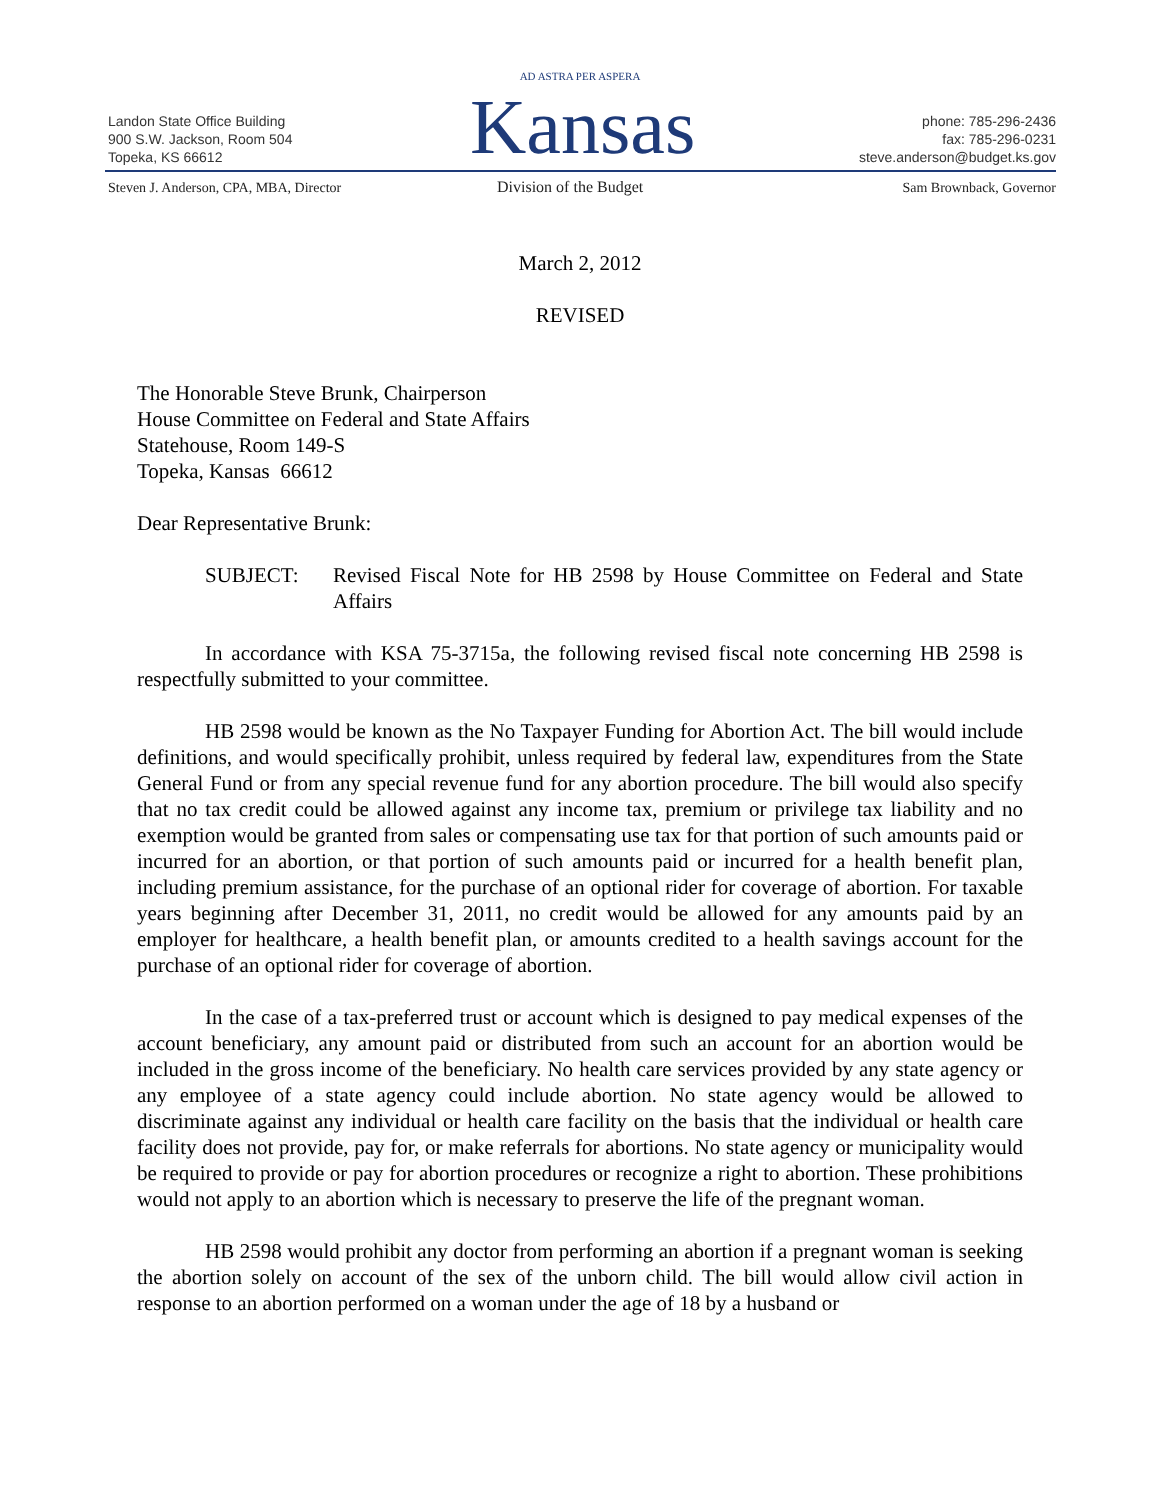Landon State Office Building
900 S.W. Jackson, Room 504
Topeka, KS 66612
AD ASTRA PER ASPERA
Kansas
phone: 785-296-2436
fax: 785-296-0231
steve.anderson@budget.ks.gov
Steven J. Anderson, CPA, MBA, Director
Division of the Budget Sam Brownback, Governor
March 2, 2012
REVISED
The Honorable Steve Brunk, Chairperson
House Committee on Federal and State Affairs
Statehouse, Room 149-S
Topeka, Kansas 66612
Dear Representative Brunk:
SUBJECT: Revised Fiscal Note for HB 2598 by House Committee on Federal and State Affairs
In accordance with KSA 75-3715a, the following revised fiscal note concerning HB 2598 is respectfully submitted to your committee.
HB 2598 would be known as the No Taxpayer Funding for Abortion Act. The bill would include definitions, and would specifically prohibit, unless required by federal law, expenditures from the State General Fund or from any special revenue fund for any abortion procedure. The bill would also specify that no tax credit could be allowed against any income tax, premium or privilege tax liability and no exemption would be granted from sales or compensating use tax for that portion of such amounts paid or incurred for an abortion, or that portion of such amounts paid or incurred for a health benefit plan, including premium assistance, for the purchase of an optional rider for coverage of abortion. For taxable years beginning after December 31, 2011, no credit would be allowed for any amounts paid by an employer for healthcare, a health benefit plan, or amounts credited to a health savings account for the purchase of an optional rider for coverage of abortion.
In the case of a tax-preferred trust or account which is designed to pay medical expenses of the account beneficiary, any amount paid or distributed from such an account for an abortion would be included in the gross income of the beneficiary. No health care services provided by any state agency or any employee of a state agency could include abortion. No state agency would be allowed to discriminate against any individual or health care facility on the basis that the individual or health care facility does not provide, pay for, or make referrals for abortions. No state agency or municipality would be required to provide or pay for abortion procedures or recognize a right to abortion. These prohibitions would not apply to an abortion which is necessary to preserve the life of the pregnant woman.
HB 2598 would prohibit any doctor from performing an abortion if a pregnant woman is seeking the abortion solely on account of the sex of the unborn child. The bill would allow civil action in response to an abortion performed on a woman under the age of 18 by a husband or